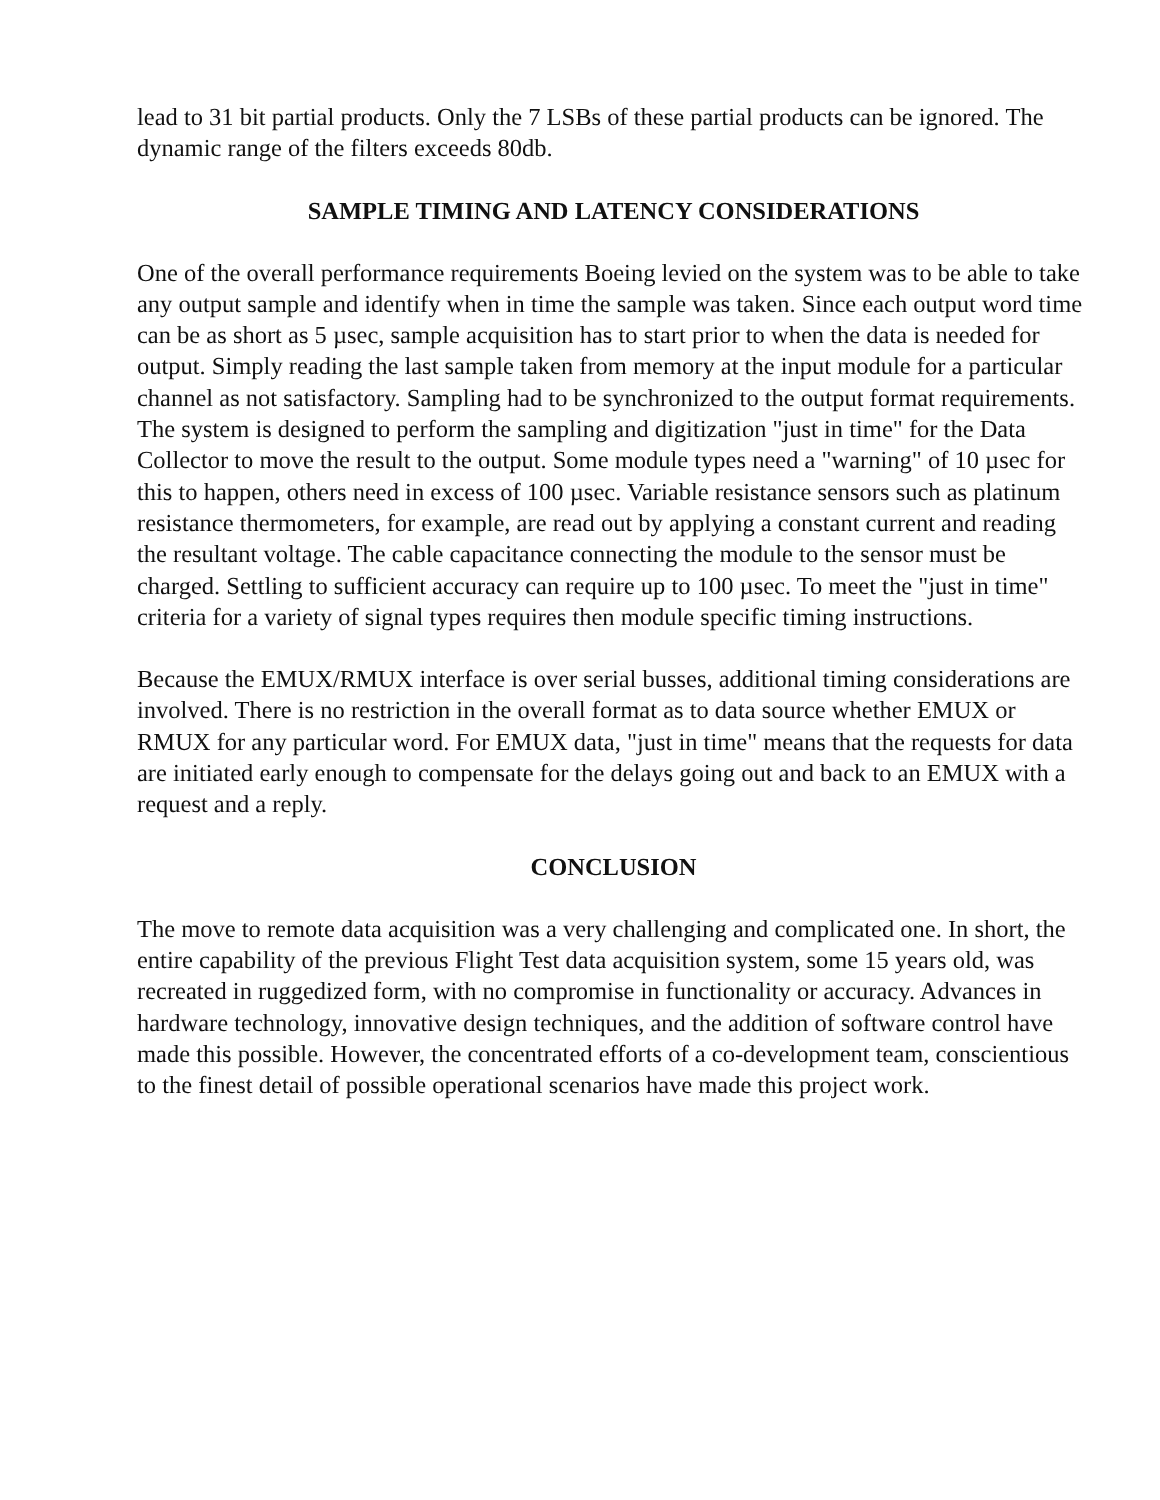lead to 31 bit partial products. Only the 7 LSBs of these partial products can be ignored. The dynamic range of the filters exceeds 80db.
SAMPLE TIMING AND LATENCY CONSIDERATIONS
One of the overall performance requirements Boeing levied on the system was to be able to take any output sample and identify when in time the sample was taken. Since each output word time can be as short as 5 µsec, sample acquisition has to start prior to when the data is needed for output. Simply reading the last sample taken from memory at the input module for a particular channel as not satisfactory. Sampling had to be synchronized to the output format requirements. The system is designed to perform the sampling and digitization "just in time" for the Data Collector to move the result to the output. Some module types need a "warning" of 10 µsec for this to happen, others need in excess of 100 µsec. Variable resistance sensors such as platinum resistance thermometers, for example, are read out by applying a constant current and reading the resultant voltage. The cable capacitance connecting the module to the sensor must be charged. Settling to sufficient accuracy can require up to 100 µsec. To meet the "just in time" criteria for a variety of signal types requires then module specific timing instructions.
Because the EMUX/RMUX interface is over serial busses, additional timing considerations are involved. There is no restriction in the overall format as to data source whether EMUX or RMUX for any particular word. For EMUX data, "just in time" means that the requests for data are initiated early enough to compensate for the delays going out and back to an EMUX with a request and a reply.
CONCLUSION
The move to remote data acquisition was a very challenging and complicated one. In short, the entire capability of the previous Flight Test data acquisition system, some 15 years old, was recreated in ruggedized form, with no compromise in functionality or accuracy. Advances in hardware technology, innovative design techniques, and the addition of software control have made this possible. However, the concentrated efforts of a co-development team, conscientious to the finest detail of possible operational scenarios have made this project work.